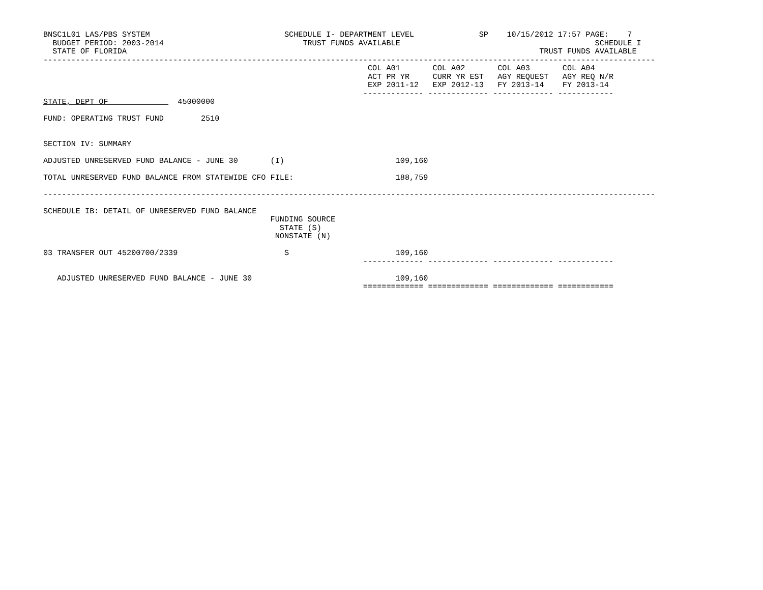BNSC1L01 LAS/PBS SYSTEM                             SCHEDULE I- DEPARTMENT LEVEL              SP    10/15/2012 17:57 PAGE:    7
  BUDGET PERIOD: 2003-2014                              TRUST FUNDS AVAILABLE                                          SCHEDULE I
  STATE OF FLORIDA                                                                                         TRUST FUNDS AVAILABLE
------------------------------------------------------------------------------------------------------------------------------------
                                                                      COL A01       COL A02       COL A03       COL A04
                                                                      ACT PR YR     CURR YR EST   AGY REQUEST   AGY REQ N/R
                                                                      EXP 2011-12   EXP 2012-13   FY 2013-14    FY 2013-14
                                                                     ------------- ------------- ------------- ------------
STATE, DEPT OF               45000000

FUND: OPERATING TRUST FUND        2510


SECTION IV: SUMMARY

ADJUSTED UNRESERVED FUND BALANCE - JUNE 30       (I)                        109,160

TOTAL UNRESERVED FUND BALANCE FROM STATEWIDE CFO FILE:                      188,759

------------------------------------------------------------------------------------------------------------------------------------

SCHEDULE IB: DETAIL OF UNRESERVED FUND BALANCE
                                                 FUNDING SOURCE
                                                   STATE (S)
                                                  NONSTATE (N)

03 TRANSFER OUT 45200700/2339                       S                       109,160
                                                                     ------------- ------------- ------------- ------------

   ADJUSTED UNRESERVED FUND BALANCE - JUNE 30                               109,160
                                                                     ============= ============= ============= ============